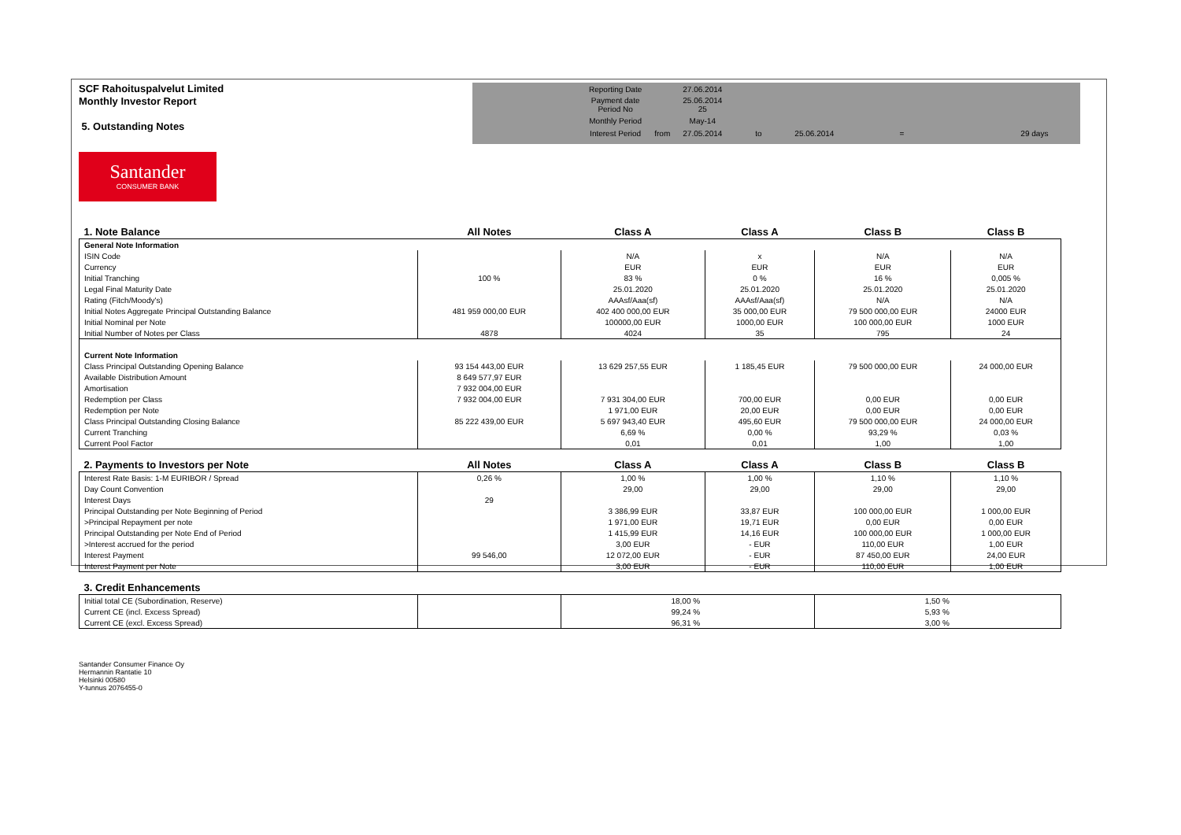SCF Rahoituspalvelut Limited
Monthly Investor Report
5. Outstanding Notes
| Reporting Date | | 27.06.2014 | | | | |
| Payment date Period No | | 25.06.2014 25 | | | | |
| Monthly Period | | May-14 | | | | |
| Interest Period | from | 27.05.2014 | to | 25.06.2014 | = | 29 days |
Santander
CONSUMER BANK
| 1. Note Balance | All Notes | Class A | Class A | Class B | Class B |
| --- | --- | --- | --- | --- | --- |
| General Note Information | | | | | |
| ISIN Code | | N/A | x | N/A | N/A |
| Currency | | EUR | EUR | EUR | EUR |
| Initial Tranching | 100 % | 83 % | 0 % | 16 % | 0,005 % |
| Legal Final Maturity Date | | 25.01.2020 | 25.01.2020 | 25.01.2020 | 25.01.2020 |
| Rating (Fitch/Moody's) | | AAAsf/Aaa(sf) | AAAsf/Aaa(sf) | N/A | N/A |
| Initial Notes Aggregate Principal Outstanding Balance | 481 959 000,00 EUR | 402 400 000,00 EUR | 35 000,00 EUR | 79 500 000,00 EUR | 24000 EUR |
| Initial Nominal per Note | | 100000,00 EUR | 1000,00 EUR | 100 000,00 EUR | 1000 EUR |
| Initial Number of Notes per Class | 4878 | 4024 | 35 | 795 | 24 |
| Current Note Information | | | | | |
| Class Principal Outstanding Opening Balance | 93 154 443,00 EUR | 13 629 257,55 EUR | 1 185,45 EUR | 79 500 000,00 EUR | 24 000,00 EUR |
| Available Distribution Amount | 8 649 577,97 EUR | | | | |
| Amortisation | 7 932 004,00 EUR | | | | |
| Redemption per Class | 7 932 004,00 EUR | 7 931 304,00 EUR | 700,00 EUR | 0,00 EUR | 0,00 EUR |
| Redemption per Note | | 1 971,00 EUR | 20,00 EUR | 0,00 EUR | 0,00 EUR |
| Class Principal Outstanding Closing Balance | 85 222 439,00 EUR | 5 697 943,40 EUR | 495,60 EUR | 79 500 000,00 EUR | 24 000,00 EUR |
| Current Tranching | | 6,69 % | 0,00 % | 93,29 % | 0,03 % |
| Current Pool Factor | | 0,01 | 0,01 | 1,00 | 1,00 |
| 2. Payments to Investors per Note | All Notes | Class A | Class A | Class B | Class B |
| Interest Rate Basis: 1-M EURIBOR / Spread | 0,26 % | 1,00 % | 1,00 % | 1,10 % | 1,10 % |
| Day Count Convention | | 29,00 | 29,00 | 29,00 | 29,00 |
| Interest Days | 29 | | | | |
| Principal Outstanding per Note Beginning of Period | | 3 386,99 EUR | 33,87 EUR | 100 000,00 EUR | 1 000,00 EUR |
| >Principal Repayment per note | | 1 971,00 EUR | 19,71 EUR | 0,00 EUR | 0,00 EUR |
| Principal Outstanding per Note End of Period | | 1 415,99 EUR | 14,16 EUR | 100 000,00 EUR | 1 000,00 EUR |
| >Interest accrued for the period | | 3,00 EUR | - EUR | 110,00 EUR | 1,00 EUR |
| Interest Payment | 99 546,00 | 12 072,00 EUR | - EUR | 87 450,00 EUR | 24,00 EUR |
| Interest Payment per Note | | 3,00 EUR | - EUR | 110,00 EUR | 1,00 EUR |
| 3. Credit Enhancements | | | | | |
| Initial total CE (Subordination, Reserve) | | 18,00 % | | 1,50 % | |
| Current CE (incl. Excess Spread) | | 99,24 % | | 5,93 % | |
| Current CE (excl. Excess Spread) | | 96,31 % | | 3,00 % | |
Santander Consumer Finance Oy
Hermannin Rantatie 10
Helsinki 00580
Y-tunnus 2076455-0